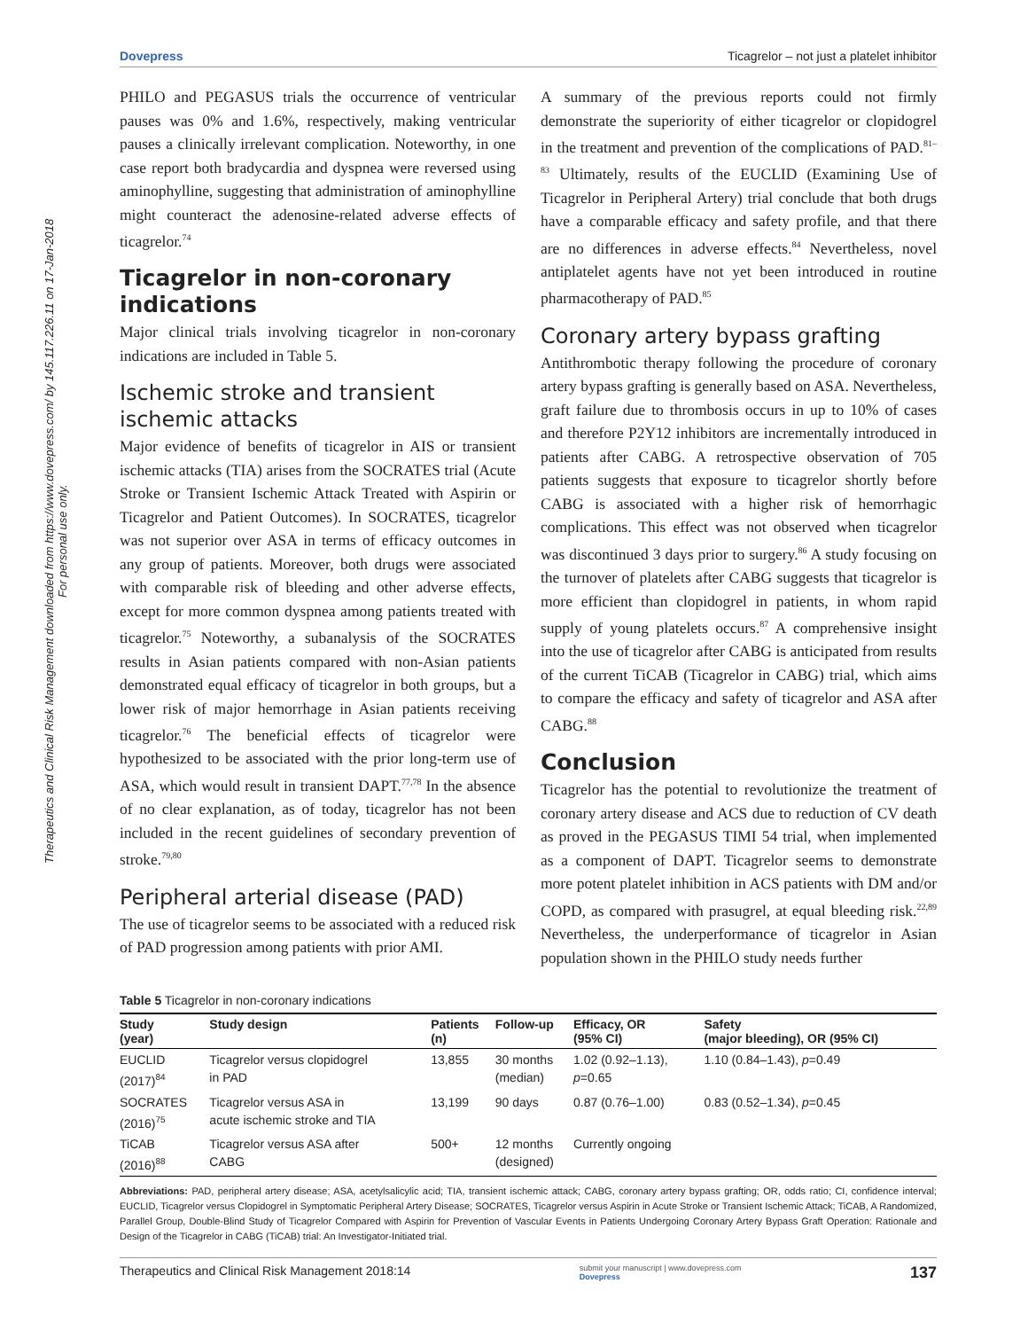Therapeutics and Clinical Risk Management downloaded from https://www.dovepress.com/ by 145.117.226.11 on 17-Jan-2018
For personal use only.
Dovepress Ticagrelor – not just a platelet inhibitor
PHILO and PEGASUS trials the occurrence of ventricular pauses was 0% and 1.6%, respectively, making ventricular pauses a clinically irrelevant complication. Noteworthy, in one case report both bradycardia and dyspnea were reversed using aminophylline, suggesting that administration of aminophylline might counteract the adenosine-related adverse effects of ticagrelor.<sup>74</sup>
Ticagrelor in non-coronary indications
Major clinical trials involving ticagrelor in non-coronary indications are included in Table 5.
Ischemic stroke and transient ischemic attacks
Major evidence of benefits of ticagrelor in AIS or transient ischemic attacks (TIA) arises from the SOCRATES trial (Acute Stroke or Transient Ischemic Attack Treated with Aspirin or Ticagrelor and Patient Outcomes). In SOCRATES, ticagrelor was not superior over ASA in terms of efficacy outcomes in any group of patients. Moreover, both drugs were associated with comparable risk of bleeding and other adverse effects, except for more common dyspnea among patients treated with ticagrelor.<sup>75</sup> Noteworthy, a subanalysis of the SOCRATES results in Asian patients compared with non-Asian patients demonstrated equal efficacy of ticagrelor in both groups, but a lower risk of major hemorrhage in Asian patients receiving ticagrelor.<sup>76</sup> The beneficial effects of ticagrelor were hypothesized to be associated with the prior long-term use of ASA, which would result in transient DAPT.<sup>77,78</sup> In the absence of no clear explanation, as of today, ticagrelor has not been included in the recent guidelines of secondary prevention of stroke.<sup>79,80</sup>
Peripheral arterial disease (PAD)
The use of ticagrelor seems to be associated with a reduced risk of PAD progression among patients with prior AMI.
A summary of the previous reports could not firmly demonstrate the superiority of either ticagrelor or clopidogrel in the treatment and prevention of the complications of PAD.<sup>81–83</sup> Ultimately, results of the EUCLID (Examining Use of Ticagrelor in Peripheral Artery) trial conclude that both drugs have a comparable efficacy and safety profile, and that there are no differences in adverse effects.<sup>84</sup> Nevertheless, novel antiplatelet agents have not yet been introduced in routine pharmacotherapy of PAD.<sup>85</sup>
Coronary artery bypass grafting
Antithrombotic therapy following the procedure of coronary artery bypass grafting is generally based on ASA. Nevertheless, graft failure due to thrombosis occurs in up to 10% of cases and therefore P2Y12 inhibitors are incrementally introduced in patients after CABG. A retrospective observation of 705 patients suggests that exposure to ticagrelor shortly before CABG is associated with a higher risk of hemorrhagic complications. This effect was not observed when ticagrelor was discontinued 3 days prior to surgery.<sup>86</sup> A study focusing on the turnover of platelets after CABG suggests that ticagrelor is more efficient than clopidogrel in patients, in whom rapid supply of young platelets occurs.<sup>87</sup> A comprehensive insight into the use of ticagrelor after CABG is anticipated from results of the current TiCAB (Ticagrelor in CABG) trial, which aims to compare the efficacy and safety of ticagrelor and ASA after CABG.<sup>88</sup>
Conclusion
Ticagrelor has the potential to revolutionize the treatment of coronary artery disease and ACS due to reduction of CV death as proved in the PEGASUS TIMI 54 trial, when implemented as a component of DAPT. Ticagrelor seems to demonstrate more potent platelet inhibition in ACS patients with DM and/or COPD, as compared with prasugrel, at equal bleeding risk.<sup>22,89</sup> Nevertheless, the underperformance of ticagrelor in Asian population shown in the PHILO study needs further
Table 5 Ticagrelor in non-coronary indications
| Study (year) | Study design | Patients (n) | Follow-up | Efficacy, OR (95% CI) | Safety (major bleeding), OR (95% CI) |
| --- | --- | --- | --- | --- | --- |
| EUCLID (2017)<sup>84</sup> | Ticagrelor versus clopidogrel in PAD | 13,855 | 30 months (median) | 1.02 (0.92–1.13), p =0.65 | 1.10 (0.84–1.43), p =0.49 |
| SOCRATES (2016)<sup>75</sup> | Ticagrelor versus ASA in acute ischemic stroke and TIA | 13,199 | 90 days | 0.87 (0.76–1.00) | 0.83 (0.52–1.34), p =0.45 |
| TiCAB (2016)<sup>88</sup> | Ticagrelor versus ASA after CABG | 500+ | 12 months (designed) | Currently ongoing | |
Abbreviations: PAD, peripheral artery disease; ASA, acetylsalicylic acid; TIA, transient ischemic attack; CABG, coronary artery bypass grafting; OR, odds ratio; CI, confidence interval; EUCLID, Ticagrelor versus Clopidogrel in Symptomatic Peripheral Artery Disease; SOCRATES, Ticagrelor versus Aspirin in Acute Stroke or Transient Ischemic Attack; TiCAB, A Randomized, Parallel Group, Double-Blind Study of Ticagrelor Compared with Aspirin for Prevention of Vascular Events in Patients Undergoing Coronary Artery Bypass Graft Operation: Rationale and Design of the Ticagrelor in CABG (TiCAB) trial: An Investigator-Initiated trial.
Therapeutics and Clinical Risk Management 2018:14 submit your manuscript | www.dovepress.com
Dovepress 137